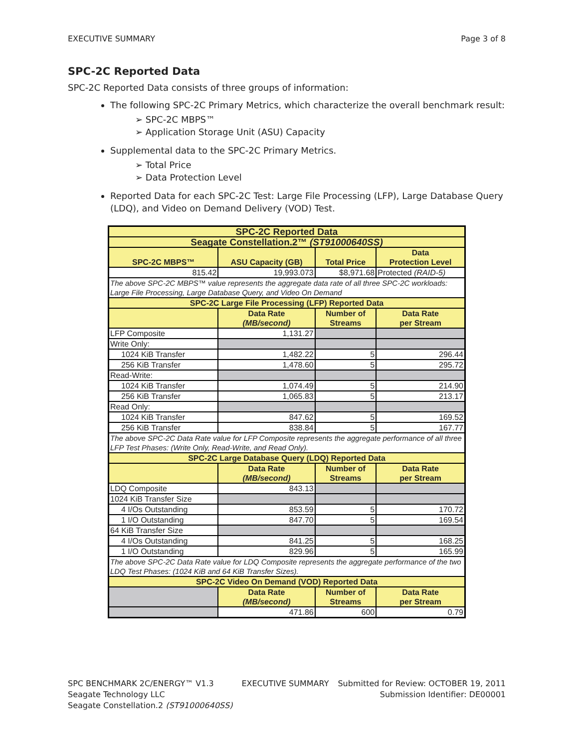EXECUTIVE SUMMARY Page 3 of 8
SPC-2C Reported Data
SPC-2C Reported Data consists of three groups of information:
The following SPC-2C Primary Metrics, which characterize the overall benchmark result:
➢ SPC-2C MBPS™
➢ Application Storage Unit (ASU) Capacity
Supplemental data to the SPC-2C Primary Metrics.
➢ Total Price
➢ Data Protection Level
Reported Data for each SPC-2C Test: Large File Processing (LFP), Large Database Query (LDQ), and Video on Demand Delivery (VOD) Test.
| SPC-2C Reported Data | | | |
| Seagate Constellation.2™ (ST91000640SS) | | | |
| SPC-2C MBPS™ | ASU Capacity (GB) | Total Price | Data Protection Level |
| 815.42 | 19,993.073 | $8,971.68 | Protected (RAID-5) |
| The above SPC-2C MBPS™ value represents the aggregate data rate of all three SPC-2C workloads: Large File Processing, Large Database Query, and Video On Demand | | | |
| SPC-2C Large File Processing (LFP) Reported Data | | | |
| | Data Rate (MB/second) | Number of Streams | Data Rate per Stream |
| LFP Composite | 1,131.27 | | |
| Write Only: | | | |
| 1024 KiB Transfer | 1,482.22 | 5 | 296.44 |
| 256 KiB Transfer | 1,478.60 | 5 | 295.72 |
| Read-Write: | | | |
| 1024 KiB Transfer | 1,074.49 | 5 | 214.90 |
| 256 KiB Transfer | 1,065.83 | 5 | 213.17 |
| Read Only: | | | |
| 1024 KiB Transfer | 847.62 | 5 | 169.52 |
| 256 KiB Transfer | 838.84 | 5 | 167.77 |
| The above SPC-2C Data Rate value for LFP Composite represents the aggregate performance of all three LFP Test Phases: (Write Only, Read-Write, and Read Only). | | | |
| SPC-2C Large Database Query (LDQ) Reported Data | | | |
| | Data Rate (MB/second) | Number of Streams | Data Rate per Stream |
| LDQ Composite | 843.13 | | |
| 1024 KiB Transfer Size | | | |
| 4 I/Os Outstanding | 853.59 | 5 | 170.72 |
| 1 I/O Outstanding | 847.70 | 5 | 169.54 |
| 64 KiB Transfer Size | | | |
| 4 I/Os Outstanding | 841.25 | 5 | 168.25 |
| 1 I/O Outstanding | 829.96 | 5 | 165.99 |
| The above SPC-2C Data Rate value for LDQ Composite represents the aggregate performance of the two LDQ Test Phases: (1024 KiB and 64 KiB Transfer Sizes). | | | |
| SPC-2C Video On Demand (VOD) Reported Data | | | |
| | Data Rate (MB/second) | Number of Streams | Data Rate per Stream |
| | 471.86 | 600 | 0.79 |
SPC BENCHMARK 2C/ENERGY™ V1.3
Seagate Technology LLC
Seagate Constellation.2 (ST91000640SS)
EXECUTIVE SUMMARY Submitted for Review: OCTOBER 19, 2011
Submission Identifier: DE00001